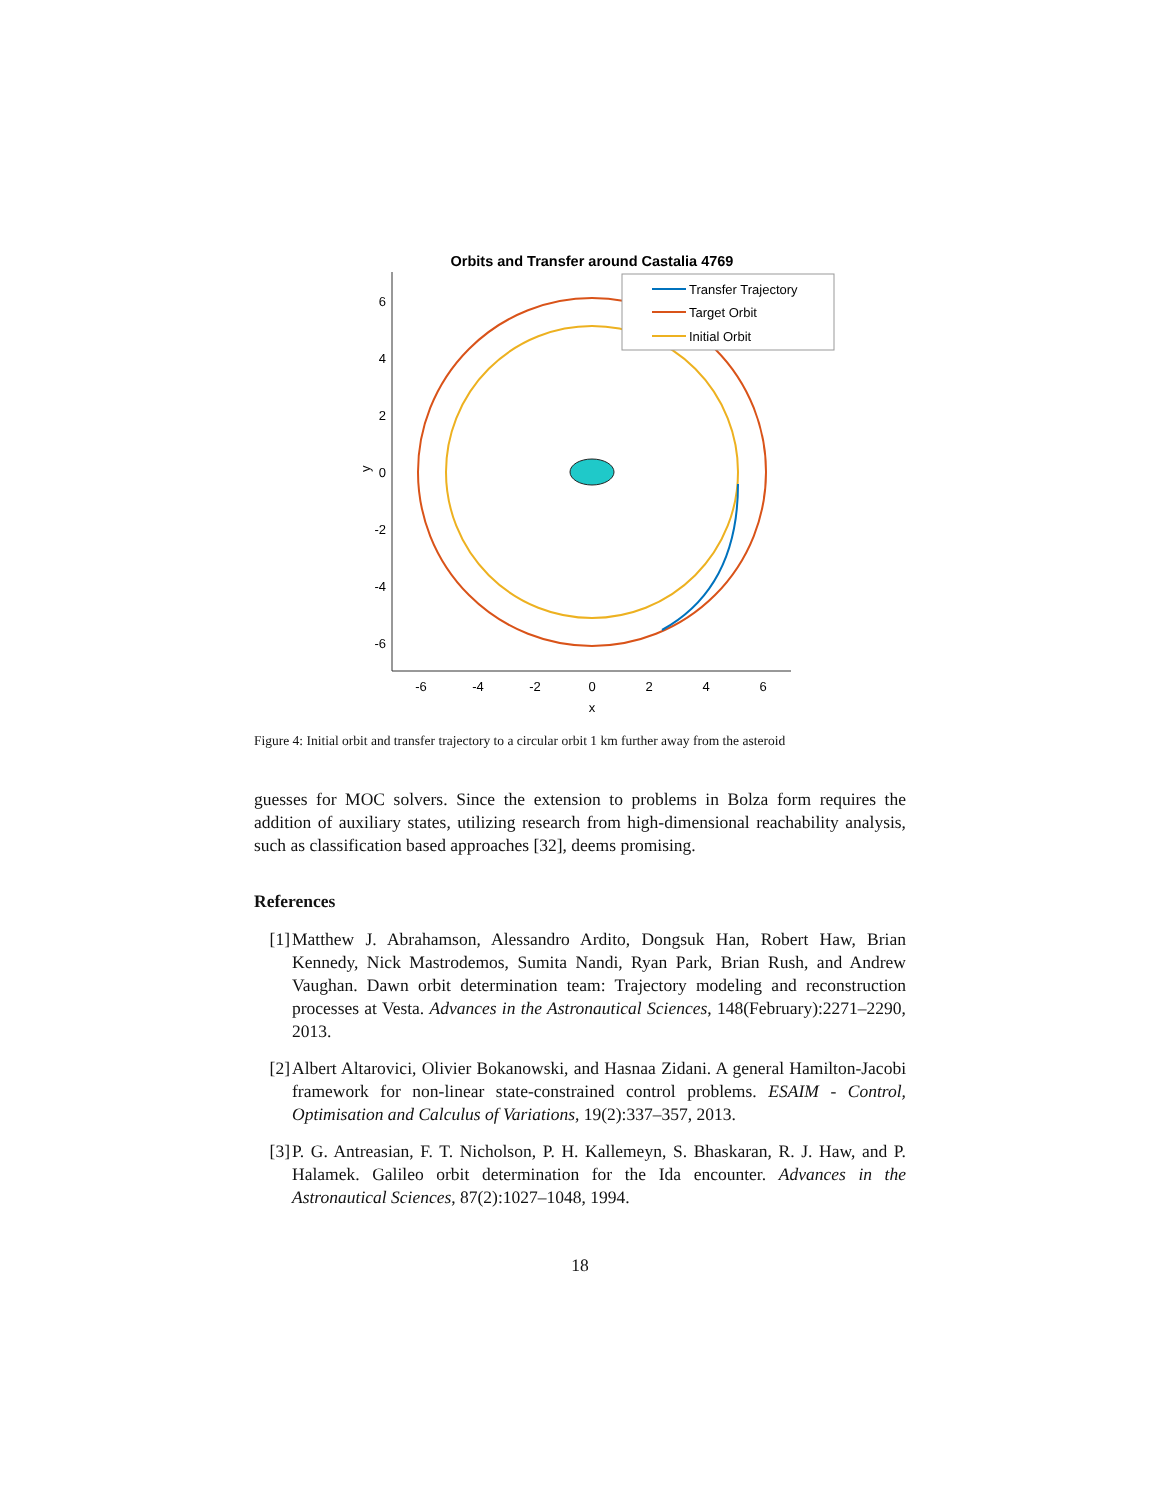Orbits and Transfer around Castalia 4769
6
4
2
0
-2
-4
-6
-6
-4
-2
0
2
4
6
x
y
Transfer Trajectory
Target Orbit
Initial Orbit
Figure 4: Initial orbit and transfer trajectory to a circular orbit 1 km further away from the asteroid
guesses for MOC solvers. Since the extension to problems in Bolza form requires the addition of auxiliary states, utilizing research from high-dimensional reachability analysis, such as classification based approaches [32], deems promising.
References
[1] Matthew J. Abrahamson, Alessandro Ardito, Dongsuk Han, Robert Haw, Brian Kennedy, Nick Mastrodemos, Sumita Nandi, Ryan Park, Brian Rush, and Andrew Vaughan. Dawn orbit determination team: Trajectory modeling and reconstruction processes at Vesta. Advances in the Astronautical Sciences, 148(February):2271–2290, 2013.
[2] Albert Altarovici, Olivier Bokanowski, and Hasnaa Zidani. A general Hamilton-Jacobi framework for non-linear state-constrained control problems. ESAIM - Control, Optimisation and Calculus of Variations, 19(2):337–357, 2013.
[3] P. G. Antreasian, F. T. Nicholson, P. H. Kallemeyn, S. Bhaskaran, R. J. Haw, and P. Halamek. Galileo orbit determination for the Ida encounter. Advances in the Astronautical Sciences, 87(2):1027–1048, 1994.
18